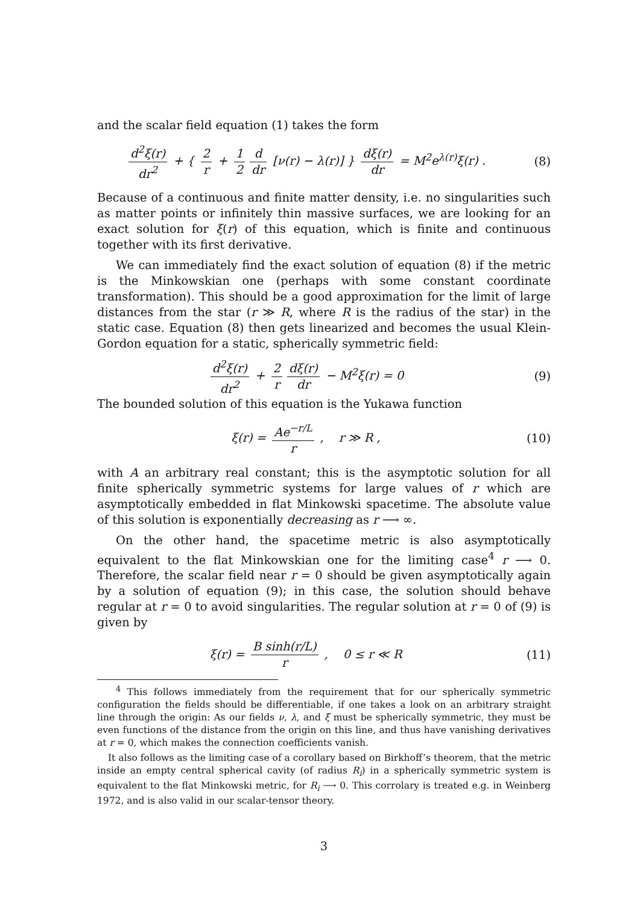and the scalar field equation (1) takes the form
d<sup>2</sup>ξ(r) dr<sup>2</sup> + { 2 r + 1 2 d dr [ν(r) − λ(r)] } dξ(r) dr = M<sup>2</sup>e<sup>λ(r)</sup>ξ(r) .
(8)
Because of a continuous and finite matter density, i.e. no singularities such as matter points or infinitely thin massive surfaces, we are looking for an exact solution for ξ(r) of this equation, which is finite and continuous together with its first derivative.
We can immediately find the exact solution of equation (8) if the metric is the Minkowskian one (perhaps with some constant coordinate transformation). This should be a good approximation for the limit of large distances from the star (r ≫ R, where R is the radius of the star) in the static case. Equation (8) then gets linearized and becomes the usual Klein-Gordon equation for a static, spherically symmetric field:
d<sup>2</sup>ξ(r) dr<sup>2</sup> + 2 r dξ(r) dr − M<sup>2</sup>ξ(r) = 0
(9)
The bounded solution of this equation is the Yukawa function
ξ(r) = Ae<sup>−r/L</sup> r , r ≫ R , (10)
with A an arbitrary real constant; this is the asymptotic solution for all finite spherically symmetric systems for large values of r which are asymptotically embedded in flat Minkowski spacetime. The absolute value of this solution is exponentially decreasing as r ⟶ ∞.
On the other hand, the spacetime metric is also asymptotically equivalent to the flat Minkowskian one for the limiting case<sup>4</sup> r ⟶ 0. Therefore, the scalar field near r = 0 should be given asymptotically again by a solution of equation (9); in this case, the solution should behave regular at r = 0 to avoid singularities. The regular solution at r = 0 of (9) is given by
ξ(r) = B sinh(r/L) r , 0 ≤ r ≪ R
(11)
<sup>4</sup> This follows immediately from the requirement that for our spherically symmetric configuration the fields should be differentiable, if one takes a look on an arbitrary straight line through the origin: As our fields ν, λ, and ξ must be spherically symmetric, they must be even functions of the distance from the origin on this line, and thus have vanishing derivatives at r = 0, which makes the connection coefficients vanish.
It also follows as the limiting case of a corollary based on Birkhoff’s theorem, that the metric inside an empty central spherical cavity (of radius R<sub>i</sub>) in a spherically symmetric system is equivalent to the flat Minkowski metric, for R<sub>i</sub> ⟶ 0. This corrolary is treated e.g. in Weinberg 1972, and is also valid in our scalar-tensor theory.
3